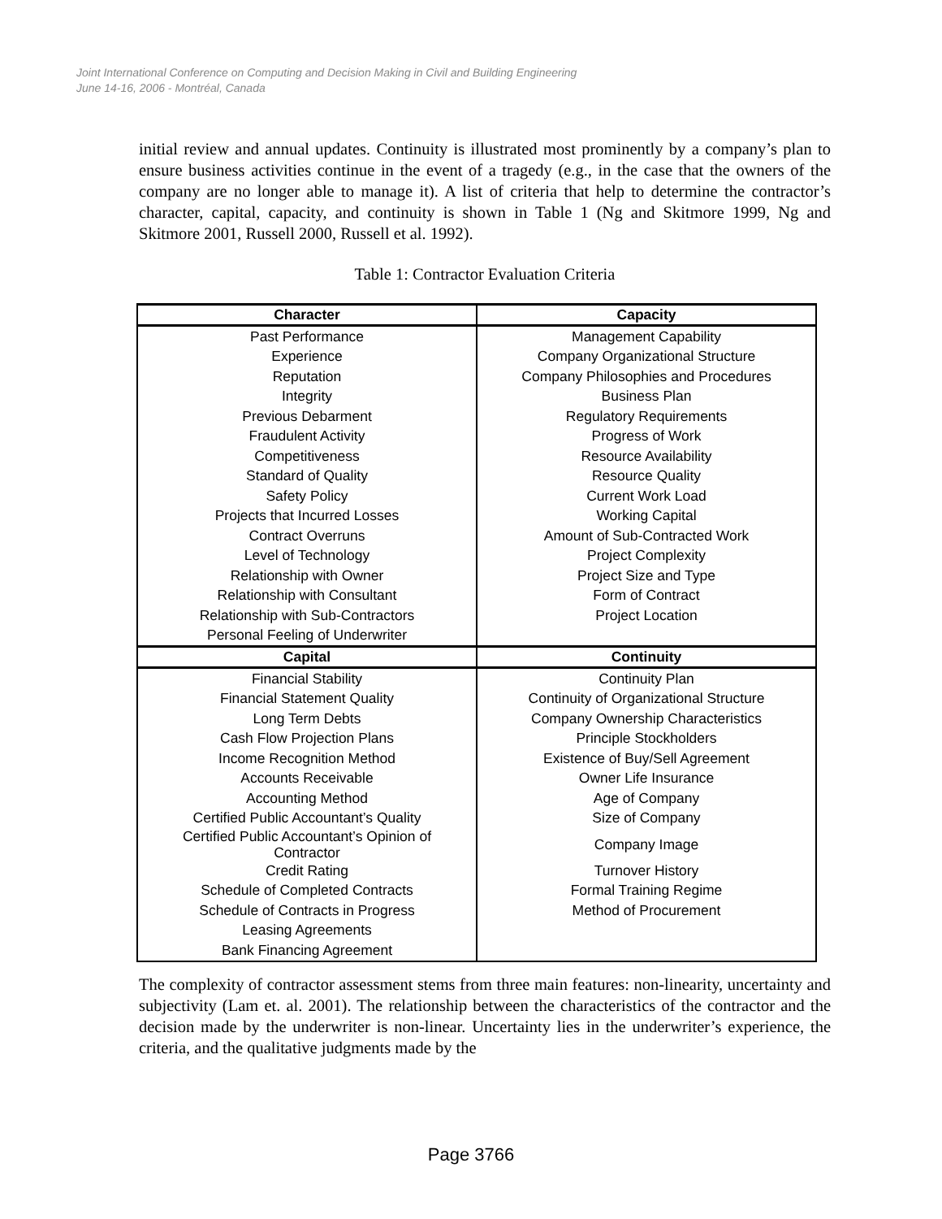Joint International Conference on Computing and Decision Making in Civil and Building Engineering
June 14-16, 2006 - Montréal, Canada
initial review and annual updates. Continuity is illustrated most prominently by a company’s plan to ensure business activities continue in the event of a tragedy (e.g., in the case that the owners of the company are no longer able to manage it). A list of criteria that help to determine the contractor’s character, capital, capacity, and continuity is shown in Table 1 (Ng and Skitmore 1999, Ng and Skitmore 2001, Russell 2000, Russell et al. 1992).
Table 1: Contractor Evaluation Criteria
| Character | Capacity |
| --- | --- |
| Past Performance | Management Capability |
| Experience | Company Organizational Structure |
| Reputation | Company Philosophies and Procedures |
| Integrity | Business Plan |
| Previous Debarment | Regulatory Requirements |
| Fraudulent Activity | Progress of Work |
| Competitiveness | Resource Availability |
| Standard of Quality | Resource Quality |
| Safety Policy | Current Work Load |
| Projects that Incurred Losses | Working Capital |
| Contract Overruns | Amount of Sub-Contracted Work |
| Level of Technology | Project Complexity |
| Relationship with Owner | Project Size and Type |
| Relationship with Consultant | Form of Contract |
| Relationship with Sub-Contractors | Project Location |
| Personal Feeling of Underwriter | |
| Capital | Continuity |
| Financial Stability | Continuity Plan |
| Financial Statement Quality | Continuity of Organizational Structure |
| Long Term Debts | Company Ownership Characteristics |
| Cash Flow Projection Plans | Principle Stockholders |
| Income Recognition Method | Existence of Buy/Sell Agreement |
| Accounts Receivable | Owner Life Insurance |
| Accounting Method | Age of Company |
| Certified Public Accountant’s Quality | Size of Company |
| Certified Public Accountant’s Opinion of Contractor | Company Image |
| Credit Rating | Turnover History |
| Schedule of Completed Contracts | Formal Training Regime |
| Schedule of Contracts in Progress | Method of Procurement |
| Leasing Agreements | |
| Bank Financing Agreement | |
The complexity of contractor assessment stems from three main features: non-linearity, uncertainty and subjectivity (Lam et. al. 2001). The relationship between the characteristics of the contractor and the decision made by the underwriter is non-linear. Uncertainty lies in the underwriter’s experience, the criteria, and the qualitative judgments made by the
Page 3766